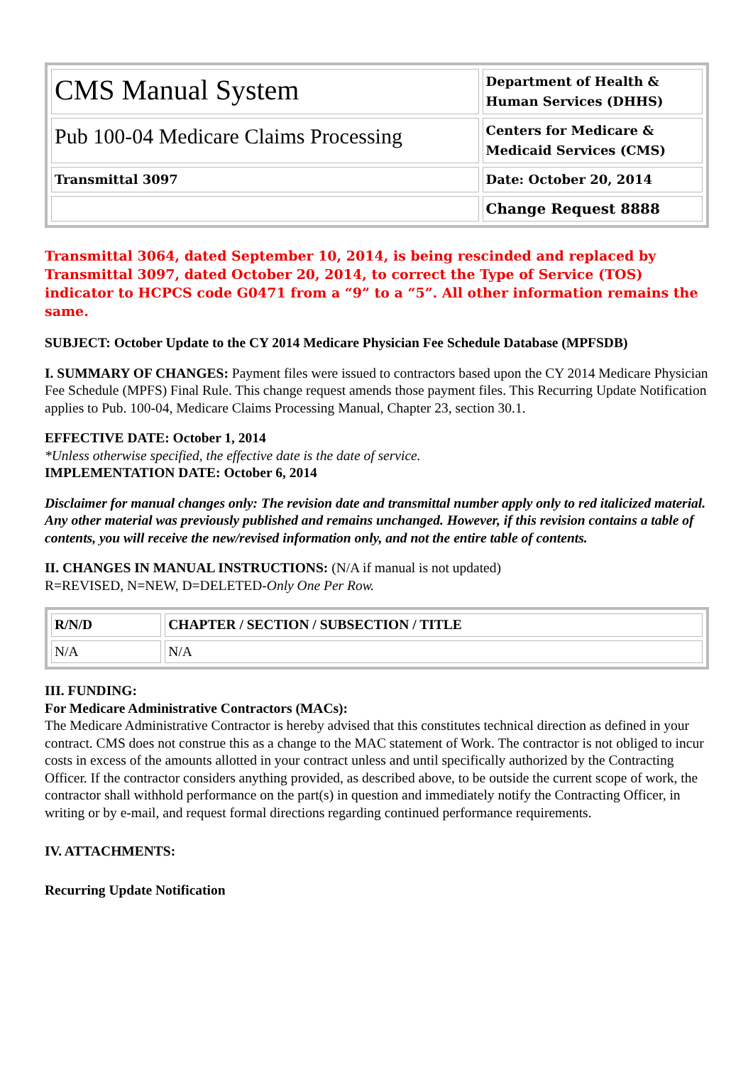| CMS Manual System | Department of Health & Human Services (DHHS) |
| Pub 100-04 Medicare Claims Processing | Centers for Medicare & Medicaid Services (CMS) |
| Transmittal 3097 | Date: October 20, 2014 |
| | Change Request 8888 |
Transmittal 3064, dated September 10, 2014, is being rescinded and replaced by Transmittal 3097, dated October 20, 2014, to correct the Type of Service (TOS) indicator to HCPCS code G0471 from a “9” to a “5”. All other information remains the same.
SUBJECT: October Update to the CY 2014 Medicare Physician Fee Schedule Database (MPFSDB)
I. SUMMARY OF CHANGES: Payment files were issued to contractors based upon the CY 2014 Medicare Physician Fee Schedule (MPFS) Final Rule. This change request amends those payment files. This Recurring Update Notification applies to Pub. 100-04, Medicare Claims Processing Manual, Chapter 23, section 30.1.
EFFECTIVE DATE: October 1, 2014
*Unless otherwise specified, the effective date is the date of service.
IMPLEMENTATION DATE: October 6, 2014
Disclaimer for manual changes only: The revision date and transmittal number apply only to red italicized material. Any other material was previously published and remains unchanged. However, if this revision contains a table of contents, you will receive the new/revised information only, and not the entire table of contents.
II. CHANGES IN MANUAL INSTRUCTIONS: (N/A if manual is not updated)
R=REVISED, N=NEW, D=DELETED-Only One Per Row.
| R/N/D | CHAPTER / SECTION / SUBSECTION / TITLE |
| --- | --- |
| N/A | N/A |
III. FUNDING:
For Medicare Administrative Contractors (MACs):
The Medicare Administrative Contractor is hereby advised that this constitutes technical direction as defined in your contract. CMS does not construe this as a change to the MAC statement of Work. The contractor is not obliged to incur costs in excess of the amounts allotted in your contract unless and until specifically authorized by the Contracting Officer. If the contractor considers anything provided, as described above, to be outside the current scope of work, the contractor shall withhold performance on the part(s) in question and immediately notify the Contracting Officer, in writing or by e-mail, and request formal directions regarding continued performance requirements.
IV. ATTACHMENTS:
Recurring Update Notification